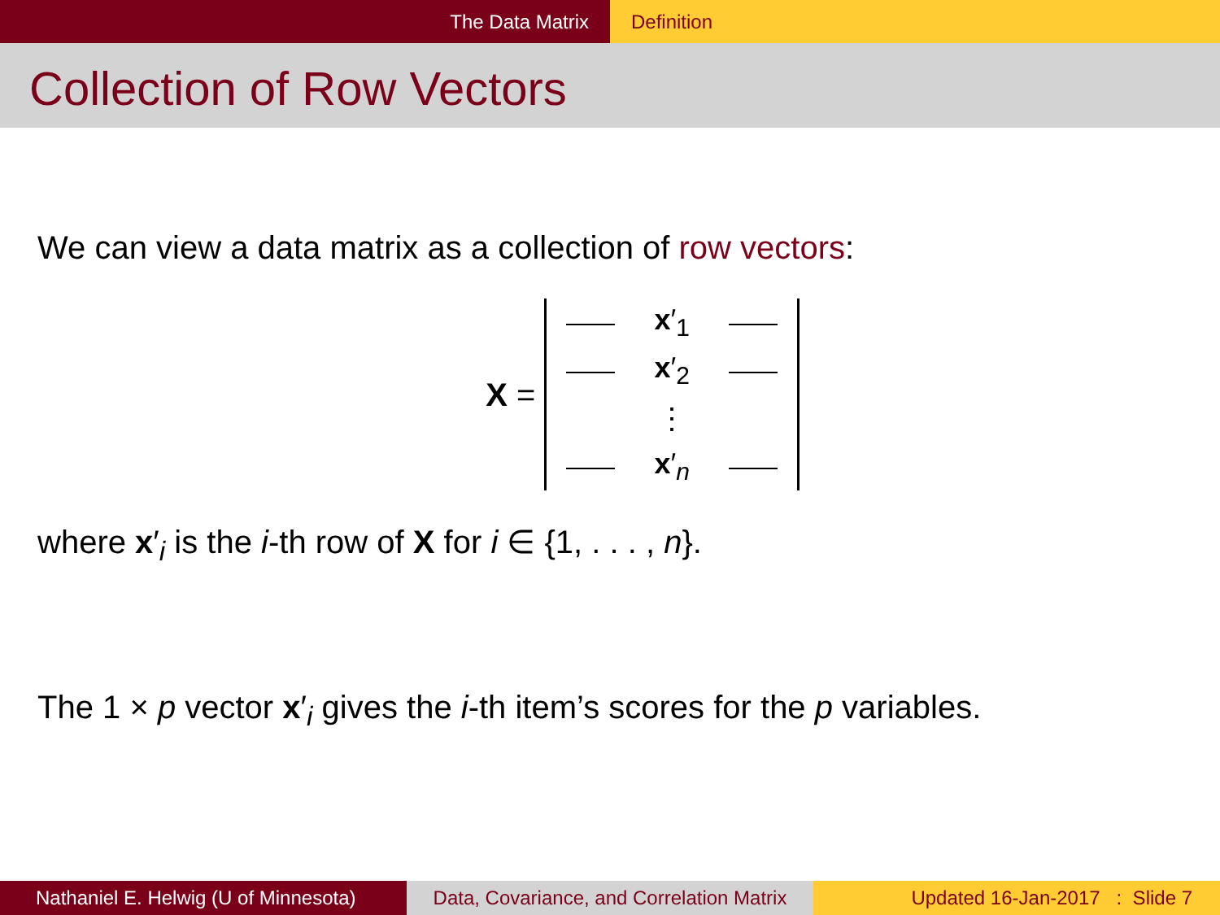The Data Matrix Definition
Collection of Row Vectors
We can view a data matrix as a collection of row vectors:
X =
| | x ′<sub>1</sub> | |
| | x ′<sub>2</sub> | |
| | ⋮ | |
| | x ′<sub>n</sub> | |
where x′<sub>i</sub> is the i-th row of X for i ∈ {1, . . . , n}.
The 1 × p vector x′<sub>i</sub> gives the i-th item’s scores for the p variables.
Nathaniel E. Helwig (U of Minnesota)
Data, Covariance, and Correlation Matrix
Updated 16-Jan-2017 : Slide 7